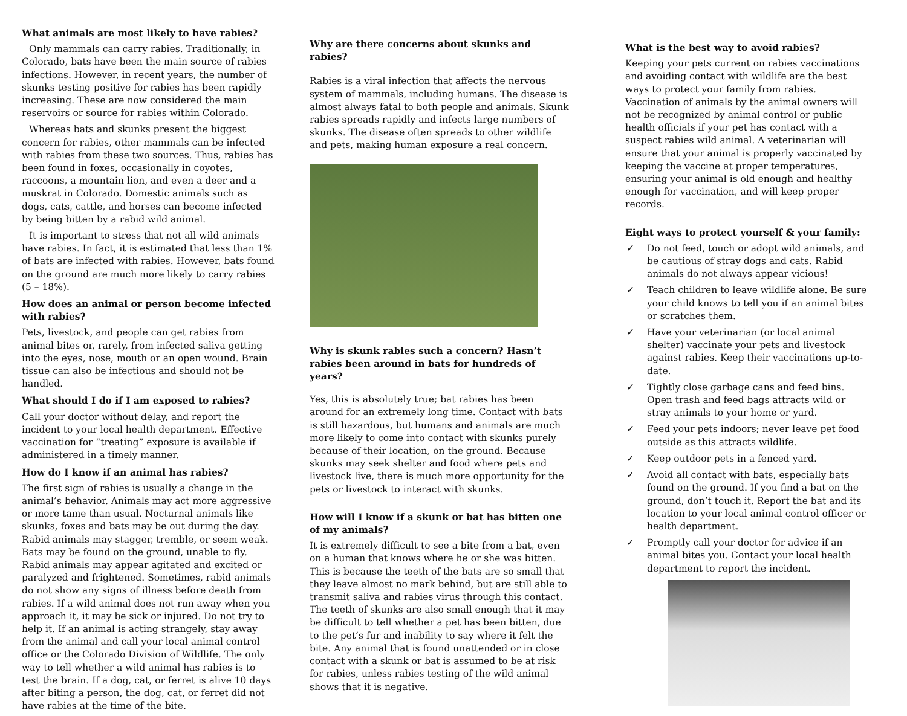What animals are most likely to have rabies?
Only mammals can carry rabies. Traditionally, in Colorado, bats have been the main source of rabies infections. However, in recent years, the number of skunks testing positive for rabies has been rapidly increasing. These are now considered the main reservoirs or source for rabies within Colorado.
Whereas bats and skunks present the biggest concern for rabies, other mammals can be infected with rabies from these two sources. Thus, rabies has been found in foxes, occasionally in coyotes, raccoons, a mountain lion, and even a deer and a muskrat in Colorado. Domestic animals such as dogs, cats, cattle, and horses can become infected by being bitten by a rabid wild animal.
It is important to stress that not all wild animals have rabies. In fact, it is estimated that less than 1% of bats are infected with rabies. However, bats found on the ground are much more likely to carry rabies (5 – 18%).
How does an animal or person become infected with rabies?
Pets, livestock, and people can get rabies from animal bites or, rarely, from infected saliva getting into the eyes, nose, mouth or an open wound. Brain tissue can also be infectious and should not be handled.
What should I do if I am exposed to rabies?
Call your doctor without delay, and report the incident to your local health department. Effective vaccination for “treating” exposure is available if administered in a timely manner.
How do I know if an animal has rabies?
The first sign of rabies is usually a change in the animal’s behavior. Animals may act more aggressive or more tame than usual. Nocturnal animals like skunks, foxes and bats may be out during the day. Rabid animals may stagger, tremble, or seem weak. Bats may be found on the ground, unable to fly. Rabid animals may appear agitated and excited or paralyzed and frightened. Sometimes, rabid animals do not show any signs of illness before death from rabies. If a wild animal does not run away when you approach it, it may be sick or injured. Do not try to help it. If an animal is acting strangely, stay away from the animal and call your local animal control office or the Colorado Division of Wildlife. The only way to tell whether a wild animal has rabies is to test the brain. If a dog, cat, or ferret is alive 10 days after biting a person, the dog, cat, or ferret did not have rabies at the time of the bite.
Why are there concerns about skunks and rabies?
Rabies is a viral infection that affects the nervous system of mammals, including humans. The disease is almost always fatal to both people and animals. Skunk rabies spreads rapidly and infects large numbers of skunks. The disease often spreads to other wildlife and pets, making human exposure a real concern.
Why is skunk rabies such a concern? Hasn’t rabies been around in bats for hundreds of years?
Yes, this is absolutely true; bat rabies has been around for an extremely long time. Contact with bats is still hazardous, but humans and animals are much more likely to come into contact with skunks purely because of their location, on the ground. Because skunks may seek shelter and food where pets and livestock live, there is much more opportunity for the pets or livestock to interact with skunks.
How will I know if a skunk or bat has bitten one of my animals?
It is extremely difficult to see a bite from a bat, even on a human that knows where he or she was bitten. This is because the teeth of the bats are so small that they leave almost no mark behind, but are still able to transmit saliva and rabies virus through this contact. The teeth of skunks are also small enough that it may be difficult to tell whether a pet has been bitten, due to the pet’s fur and inability to say where it felt the bite. Any animal that is found unattended or in close contact with a skunk or bat is assumed to be at risk for rabies, unless rabies testing of the wild animal shows that it is negative.
What is the best way to avoid rabies?
Keeping your pets current on rabies vaccinations and avoiding contact with wildlife are the best ways to protect your family from rabies. Vaccination of animals by the animal owners will not be recognized by animal control or public health officials if your pet has contact with a suspect rabies wild animal. A veterinarian will ensure that your animal is properly vaccinated by keeping the vaccine at proper temperatures, ensuring your animal is old enough and healthy enough for vaccination, and will keep proper records.
Eight ways to protect yourself & your family:
✓ Do not feed, touch or adopt wild animals, and be cautious of stray dogs and cats. Rabid animals do not always appear vicious!
✓ Teach children to leave wildlife alone. Be sure your child knows to tell you if an animal bites or scratches them.
✓ Have your veterinarian (or local animal shelter) vaccinate your pets and livestock against rabies. Keep their vaccinations up-to-date.
✓ Tightly close garbage cans and feed bins. Open trash and feed bags attracts wild or stray animals to your home or yard.
✓ Feed your pets indoors; never leave pet food outside as this attracts wildlife.
✓ Keep outdoor pets in a fenced yard.
✓ Avoid all contact with bats, especially bats found on the ground. If you find a bat on the ground, don’t touch it. Report the bat and its location to your local animal control officer or health department.
✓ Promptly call your doctor for advice if an animal bites you. Contact your local health department to report the incident.